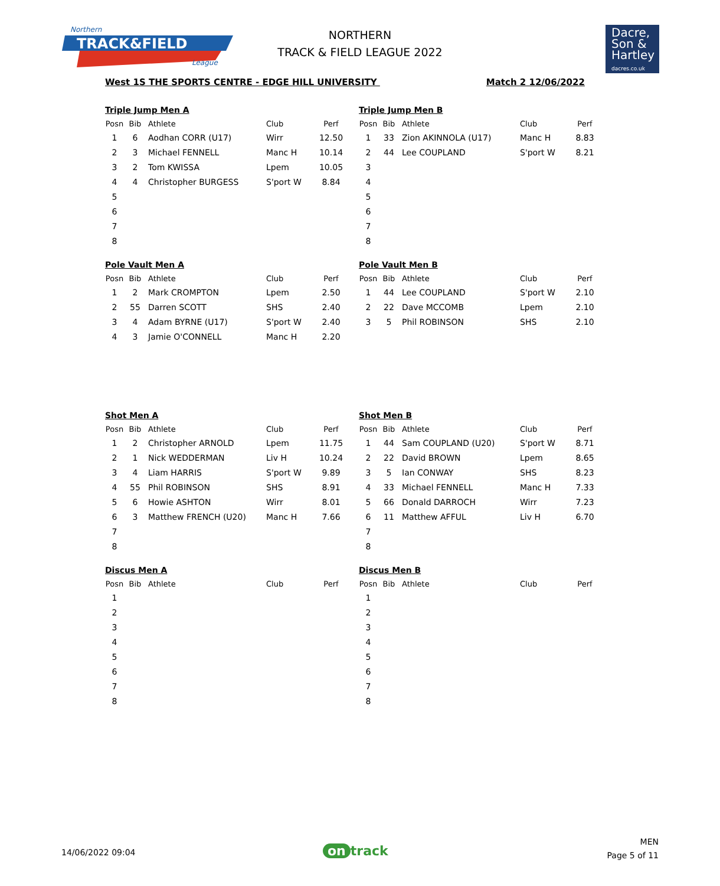Northern
TRACK&FIELD
League
NORTHERN
TRACK & FIELD LEAGUE 2022
Dacre,
Son &
Hartley
dacres.co.uk
West 1S THE SPORTS CENTRE - EDGE HILL UNIVERSITY Match 2 12/06/2022
Triple Jump Men A
| Posn | Bib | Athlete | Club | Perf |
| --- | --- | --- | --- | --- |
| 1 | 6 | Aodhan CORR (U17) | Wirr | 12.50 |
| 2 | 3 | Michael FENNELL | Manc H | 10.14 |
| 3 | 2 | Tom KWISSA | Lpem | 10.05 |
| 4 | 4 | Christopher BURGESS | S'port W | 8.84 |
| 5 | | | | |
| 6 | | | | |
| 7 | | | | |
| 8 | | | | |
Triple Jump Men B
| Posn | Bib | Athlete | Club | Perf |
| --- | --- | --- | --- | --- |
| 1 | 33 | Zion AKINNOLA (U17) | Manc H | 8.83 |
| 2 | 44 | Lee COUPLAND | S'port W | 8.21 |
| 3 | | | | |
| 4 | | | | |
| 5 | | | | |
| 6 | | | | |
| 7 | | | | |
| 8 | | | | |
Pole Vault Men A
| Posn | Bib | Athlete | Club | Perf |
| --- | --- | --- | --- | --- |
| 1 | 2 | Mark CROMPTON | Lpem | 2.50 |
| 2 | 55 | Darren SCOTT | SHS | 2.40 |
| 3 | 4 | Adam BYRNE (U17) | S'port W | 2.40 |
| 4 | 3 | Jamie O'CONNELL | Manc H | 2.20 |
Pole Vault Men B
| Posn | Bib | Athlete | Club | Perf |
| --- | --- | --- | --- | --- |
| 1 | 44 | Lee COUPLAND | S'port W | 2.10 |
| 2 | 22 | Dave MCCOMB | Lpem | 2.10 |
| 3 | 5 | Phil ROBINSON | SHS | 2.10 |
Shot Men A
| Posn | Bib | Athlete | Club | Perf |
| --- | --- | --- | --- | --- |
| 1 | 2 | Christopher ARNOLD | Lpem | 11.75 |
| 2 | 1 | Nick WEDDERMAN | Liv H | 10.24 |
| 3 | 4 | Liam HARRIS | S'port W | 9.89 |
| 4 | 55 | Phil ROBINSON | SHS | 8.91 |
| 5 | 6 | Howie ASHTON | Wirr | 8.01 |
| 6 | 3 | Matthew FRENCH (U20) | Manc H | 7.66 |
| 7 | | | | |
| 8 | | | | |
Shot Men B
| Posn | Bib | Athlete | Club | Perf |
| --- | --- | --- | --- | --- |
| 1 | 44 | Sam COUPLAND (U20) | S'port W | 8.71 |
| 2 | 22 | David BROWN | Lpem | 8.65 |
| 3 | 5 | Ian CONWAY | SHS | 8.23 |
| 4 | 33 | Michael FENNELL | Manc H | 7.33 |
| 5 | 66 | Donald DARROCH | Wirr | 7.23 |
| 6 | 11 | Matthew AFFUL | Liv H | 6.70 |
| 7 | | | | |
| 8 | | | | |
Discus Men A
| Posn | Bib | Athlete | Club | Perf |
| --- | --- | --- | --- | --- |
| 1 | | | | |
| 2 | | | | |
| 3 | | | | |
| 4 | | | | |
| 5 | | | | |
| 6 | | | | |
| 7 | | | | |
| 8 | | | | |
Discus Men B
| Posn | Bib | Athlete | Club | Perf |
| --- | --- | --- | --- | --- |
| 1 | | | | |
| 2 | | | | |
| 3 | | | | |
| 4 | | | | |
| 5 | | | | |
| 6 | | | | |
| 7 | | | | |
| 8 | | | | |
14/06/2022 09:04 on track
MEN
Page 5 of 11